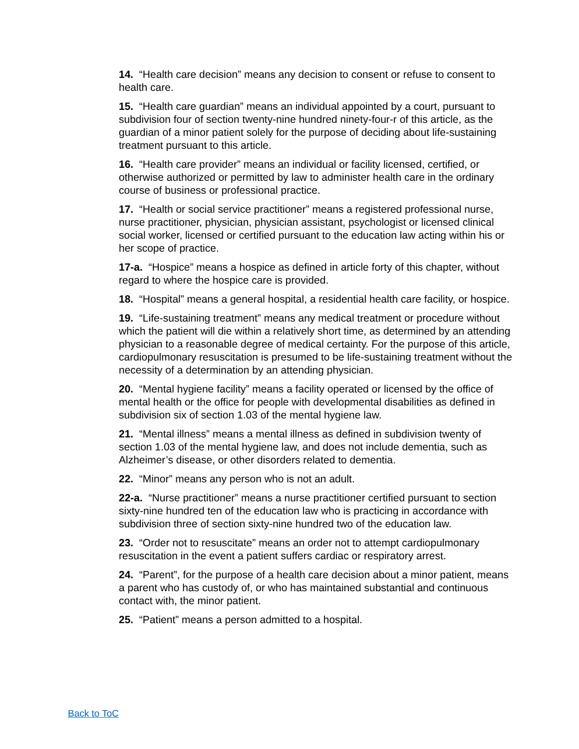14. “Health care decision” means any decision to consent or refuse to consent to health care.
15. “Health care guardian” means an individual appointed by a court, pursuant to subdivision four of section twenty-nine hundred ninety-four-r of this article, as the guardian of a minor patient solely for the purpose of deciding about life-sustaining treatment pursuant to this article.
16. “Health care provider” means an individual or facility licensed, certified, or otherwise authorized or permitted by law to administer health care in the ordinary course of business or professional practice.
17. “Health or social service practitioner” means a registered professional nurse, nurse practitioner, physician, physician assistant, psychologist or licensed clinical social worker, licensed or certified pursuant to the education law acting within his or her scope of practice.
17-a. “Hospice” means a hospice as defined in article forty of this chapter, without regard to where the hospice care is provided.
18. “Hospital” means a general hospital, a residential health care facility, or hospice.
19. “Life-sustaining treatment” means any medical treatment or procedure without which the patient will die within a relatively short time, as determined by an attending physician to a reasonable degree of medical certainty. For the purpose of this article, cardiopulmonary resuscitation is presumed to be life-sustaining treatment without the necessity of a determination by an attending physician.
20. “Mental hygiene facility” means a facility operated or licensed by the office of mental health or the office for people with developmental disabilities as defined in subdivision six of section 1.03 of the mental hygiene law.
21. “Mental illness” means a mental illness as defined in subdivision twenty of section 1.03 of the mental hygiene law, and does not include dementia, such as Alzheimer’s disease, or other disorders related to dementia.
22. “Minor” means any person who is not an adult.
22-a. “Nurse practitioner” means a nurse practitioner certified pursuant to section sixty-nine hundred ten of the education law who is practicing in accordance with subdivision three of section sixty-nine hundred two of the education law.
23. “Order not to resuscitate” means an order not to attempt cardiopulmonary resuscitation in the event a patient suffers cardiac or respiratory arrest.
24. “Parent”, for the purpose of a health care decision about a minor patient, means a parent who has custody of, or who has maintained substantial and continuous contact with, the minor patient.
25. “Patient” means a person admitted to a hospital.
Back to ToC